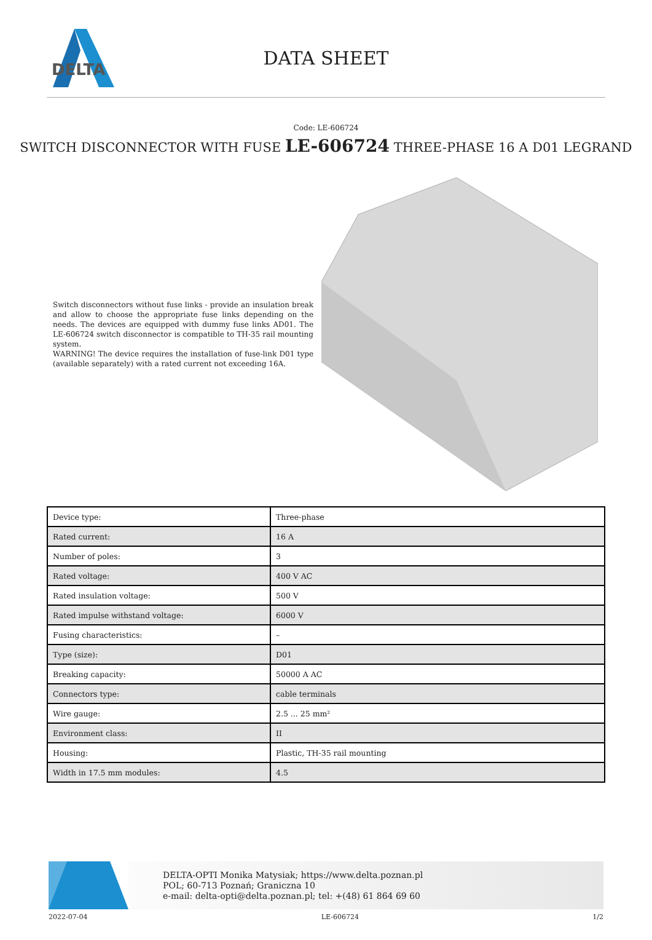DELTA
DATA SHEET
Code: LE-606724
SWITCH DISCONNECTOR WITH FUSE LE-606724 THREE-PHASE 16 A D01 LEGRAND
Switch disconnectors without fuse links - provide an insulation break and allow to choose the appropriate fuse links depending on the needs. The devices are equipped with dummy fuse links AD01. The LE-606724 switch disconnector is compatible to TH-35 rail mounting system.
WARNING! The device requires the installation of fuse-link D01 type (available separately) with a rated current not exceeding 16A.
| Device type: | Three-phase |
| Rated current: | 16 A |
| Number of poles: | 3 |
| Rated voltage: | 400 V AC |
| Rated insulation voltage: | 500 V |
| Rated impulse withstand voltage: | 6000 V |
| Fusing characteristics: | – |
| Type (size): | D01 |
| Breaking capacity: | 50000 A AC |
| Connectors type: | cable terminals |
| Wire gauge: | 2.5 ... 25 mm² |
| Environment class: | II |
| Housing: | Plastic, TH-35 rail mounting |
| Width in 17.5 mm modules: | 4.5 |
DELTA-OPTI Monika Matysiak; https://www.delta.poznan.pl
POL; 60-713 Poznań; Graniczna 10
e-mail: delta-opti@delta.poznan.pl; tel: +(48) 61 864 69 60
2022-07-04 LE-606724 1/2